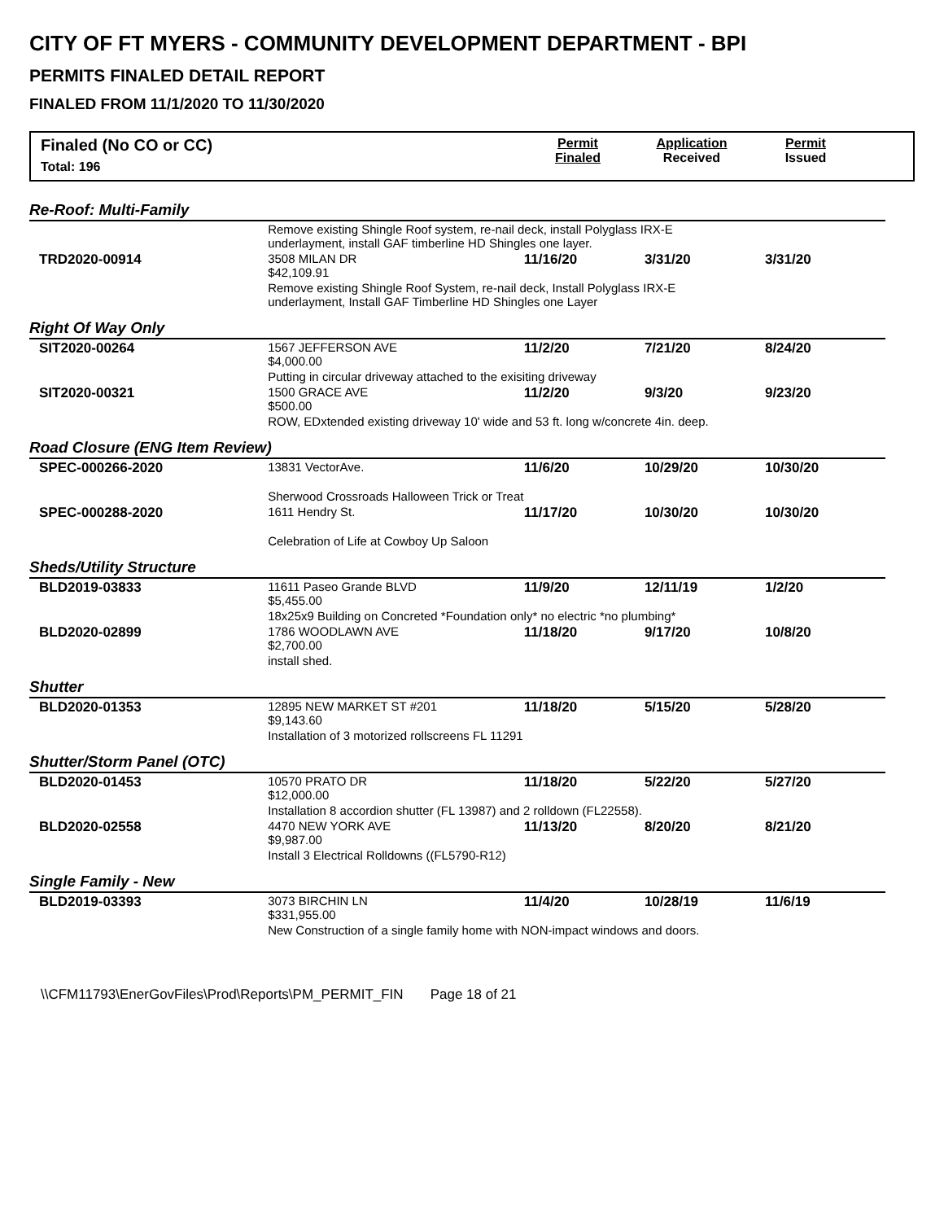CITY OF FT MYERS - COMMUNITY DEVELOPMENT DEPARTMENT - BPI
PERMITS FINALED DETAIL REPORT
FINALED FROM 11/1/2020 TO 11/30/2020
Finaled (No CO or CC)
Total: 196
Permit
Finaled
Application
Received
Permit
Issued
| Re-Roof: Multi-Family | | | | |
| | Remove existing Shingle Roof system, re-nail deck, install Polyglass IRX-E underlayment, install GAF timberline HD Shingles one layer. | | | |
| TRD2020-00914 | 3508 MILAN DR $42,109.91 | 11/16/20 | 3/31/20 | 3/31/20 |
| | Remove existing Shingle Roof System, re-nail deck, Install Polyglass IRX-E underlayment, Install GAF Timberline HD Shingles one Layer | | | |
| Right Of Way Only | | | | |
| SIT2020-00264 | 1567 JEFFERSON AVE $4,000.00 | 11/2/20 | 7/21/20 | 8/24/20 |
| | Putting in circular driveway attached to the exisiting driveway | | | |
| SIT2020-00321 | 1500 GRACE AVE $500.00 | 11/2/20 | 9/3/20 | 9/23/20 |
| | ROW, EDxtended existing driveway 10' wide and 53 ft. long w/concrete 4in. deep. | | | |
| Road Closure (ENG Item Review) | | | | |
| SPEC-000266-2020 | 13831 VectorAve. | 11/6/20 | 10/29/20 | 10/30/20 |
| | Sherwood Crossroads Halloween Trick or Treat | | | |
| SPEC-000288-2020 | 1611 Hendry St. | 11/17/20 | 10/30/20 | 10/30/20 |
| | Celebration of Life at Cowboy Up Saloon | | | |
| Sheds/Utility Structure | | | | |
| BLD2019-03833 | 11611 Paseo Grande BLVD $5,455.00 | 11/9/20 | 12/11/19 | 1/2/20 |
| | 18x25x9 Building on Concreted *Foundation only* no electric *no plumbing* | | | |
| BLD2020-02899 | 1786 WOODLAWN AVE $2,700.00 | 11/18/20 | 9/17/20 | 10/8/20 |
| | install shed. | | | |
| Shutter | | | | |
| BLD2020-01353 | 12895 NEW MARKET ST #201 $9,143.60 | 11/18/20 | 5/15/20 | 5/28/20 |
| | Installation of 3 motorized rollscreens FL 11291 | | | |
| Shutter/Storm Panel (OTC) | | | | |
| BLD2020-01453 | 10570 PRATO DR $12,000.00 | 11/18/20 | 5/22/20 | 5/27/20 |
| | Installation 8 accordion shutter (FL 13987) and 2 rolldown (FL22558). | | | |
| BLD2020-02558 | 4470 NEW YORK AVE $9,987.00 | 11/13/20 | 8/20/20 | 8/21/20 |
| | Install 3 Electrical Rolldowns ((FL5790-R12) | | | |
| Single Family - New | | | | |
| BLD2019-03393 | 3073 BIRCHIN LN $331,955.00 | 11/4/20 | 10/28/19 | 11/6/19 |
| | New Construction of a single family home with NON-impact windows and doors. | | | |
\\CFM11793\EnerGovFiles\Prod\Reports\PM_PERMIT_FIN Page 18 of 21